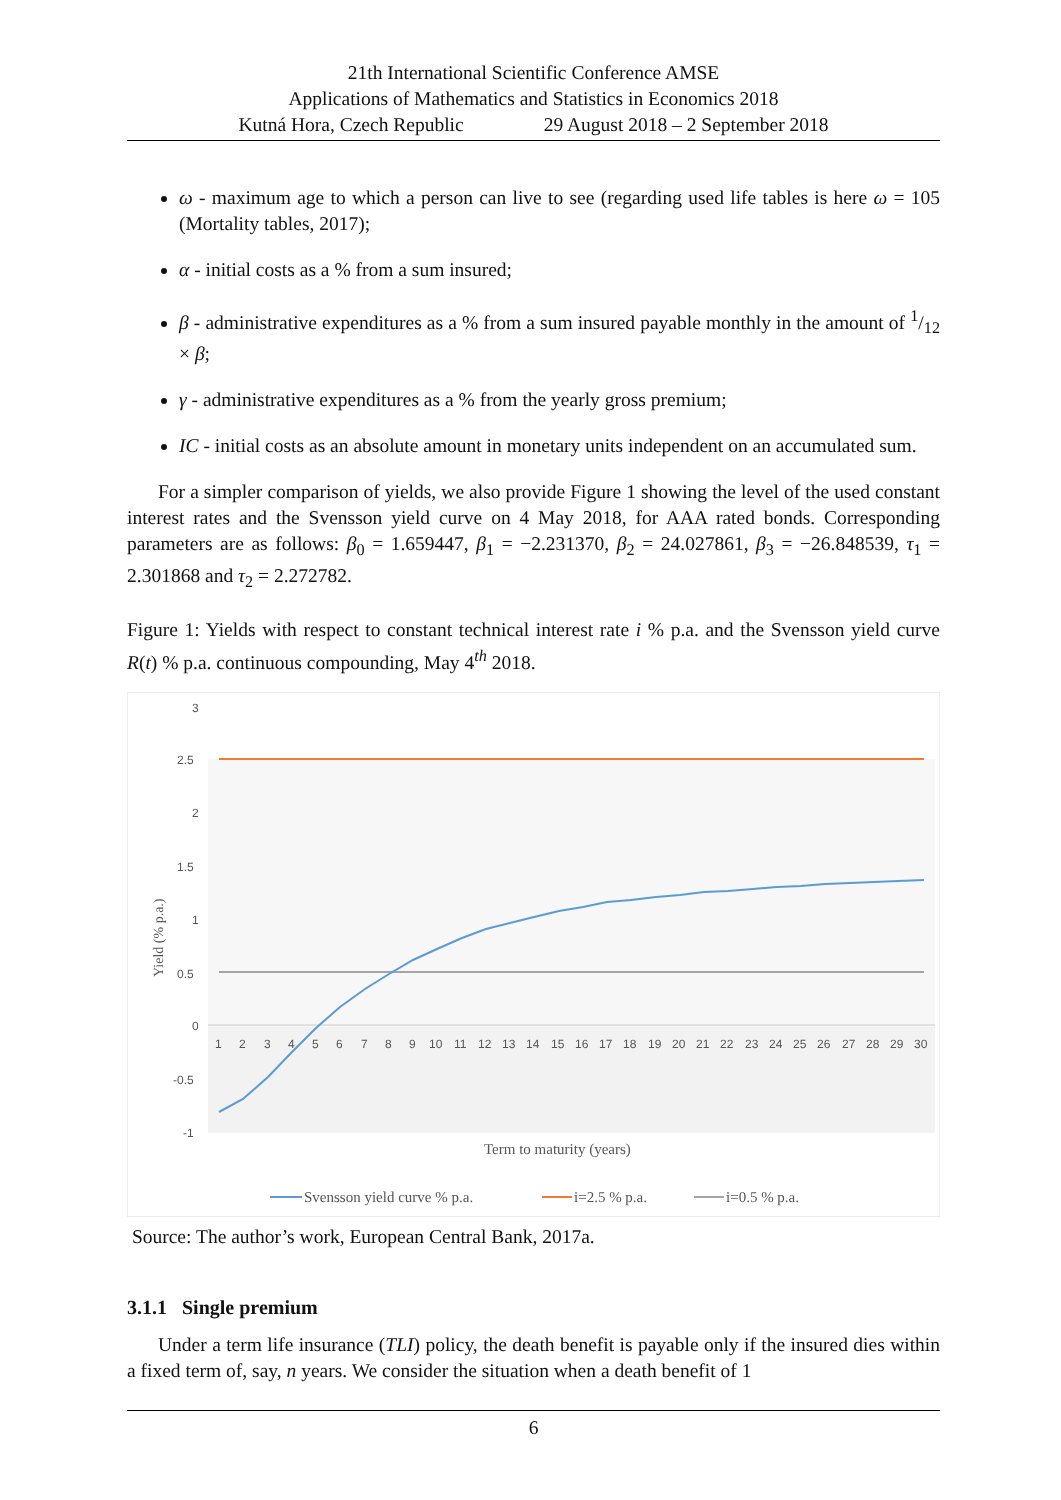21th International Scientific Conference AMSE
Applications of Mathematics and Statistics in Economics 2018
Kutná Hora, Czech Republic 29 August 2018 – 2 September 2018
ω - maximum age to which a person can live to see (regarding used life tables is here ω = 105 (Mortality tables, 2017);
α - initial costs as a % from a sum insured;
β - administrative expenditures as a % from a sum insured payable monthly in the amount of 1/12 × β;
γ - administrative expenditures as a % from the yearly gross premium;
IC - initial costs as an absolute amount in monetary units independent on an accumulated sum.
For a simpler comparison of yields, we also provide Figure 1 showing the level of the used constant interest rates and the Svensson yield curve on 4 May 2018, for AAA rated bonds. Corresponding parameters are as follows: β<sub>0</sub> = 1.659447, β<sub>1</sub> = −2.231370, β<sub>2</sub> = 24.027861, β<sub>3</sub> = −26.848539, τ<sub>1</sub> = 2.301868 and τ<sub>2</sub> = 2.272782.
Figure 1: Yields with respect to constant technical interest rate i % p.a. and the Svensson yield curve R(t) % p.a. continuous compounding, May 4<sup>th</sup> 2018.
3
2.5
2
1.5
1
0.5
0
-0.5
-1
Yield (% p.a.)
1
2
3
4
5
6
7
8
9
10
11
12
13
14
15
16
17
18
19
20
21
22
23
24
25
26
27
28
29
30
Term to maturity (years)
Svensson yield curve % p.a.
i=2.5 % p.a.
i=0.5 % p.a.
Source: The author’s work, European Central Bank, 2017a.
3.1.1 Single premium
Under a term life insurance (TLI) policy, the death benefit is payable only if the insured dies within a fixed term of, say, n years. We consider the situation when a death benefit of 1
6